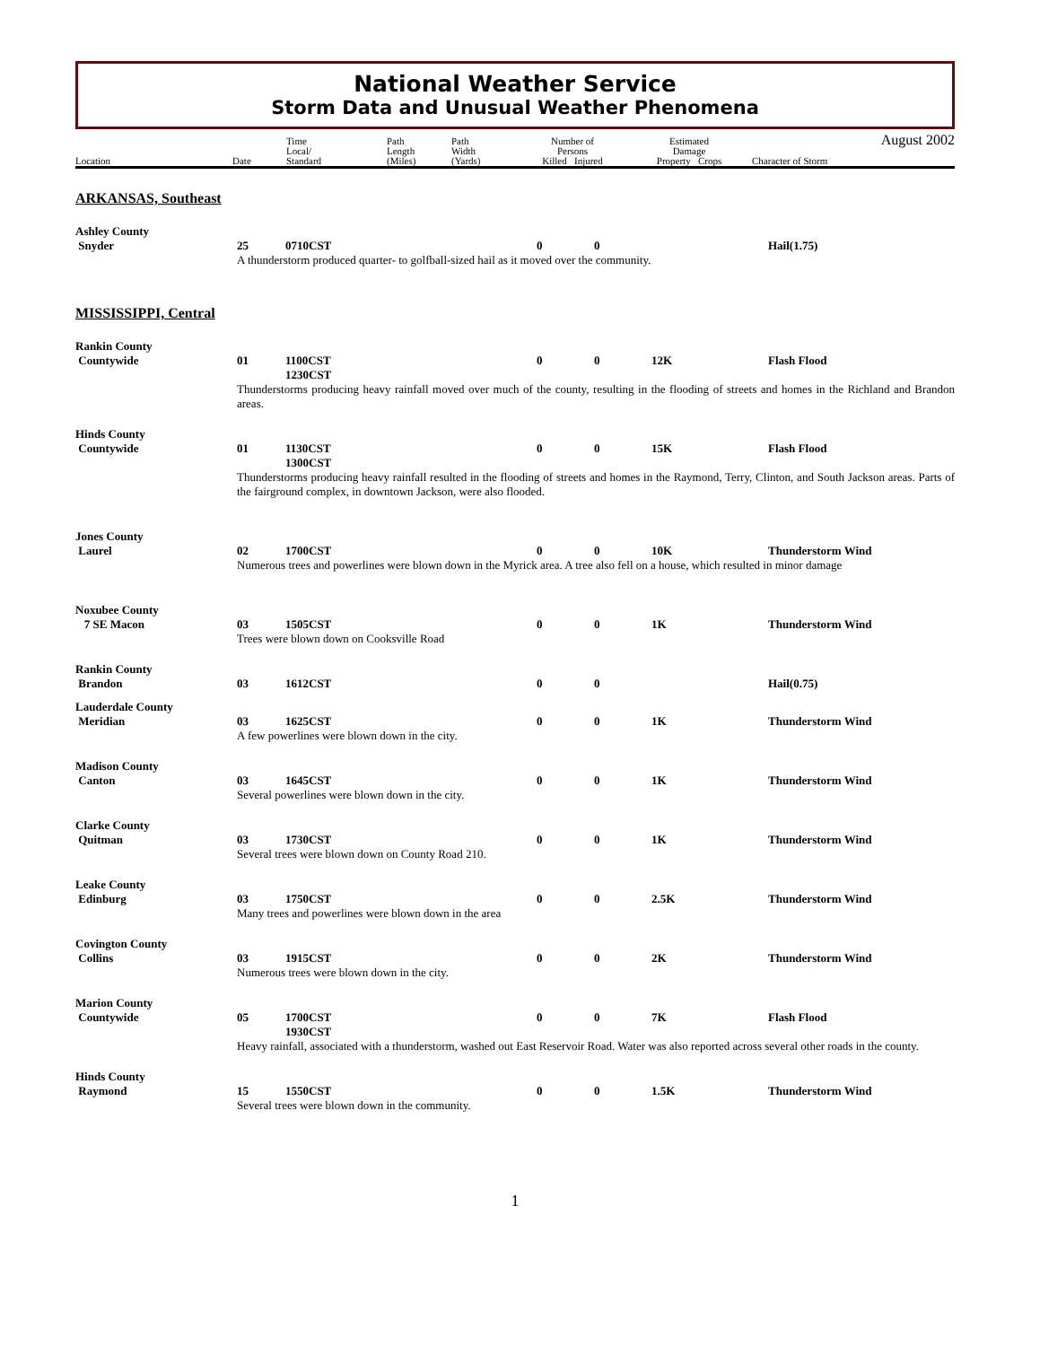National Weather Service
Storm Data and Unusual Weather Phenomena
Location
Date
Time
Local/
Standard
Path
Length
(Miles)
Path
Width
(Yards)
Number of
Persons
Killed Injured
Estimated
Damage
Property Crops
Character of Storm
August 2002
ARKANSAS, Southeast
| Ashley County | | | | | | |
| Snyder | 25 | 0710CST | 0 | 0 | | Hail(1.75) |
| | A thunderstorm produced quarter- to golfball-sized hail as it moved over the community. | | | | | |
MISSISSIPPI, Central
| Rankin County | | | | | | |
| Countywide | 01 | 1100CST 1230CST | 0 | 0 | 12K | Flash Flood |
| | Thunderstorms producing heavy rainfall moved over much of the county, resulting in the flooding of streets and homes in the Richland and Brandon areas. | | | | | |
| Hinds County | | | | | | |
| Countywide | 01 | 1130CST 1300CST | 0 | 0 | 15K | Flash Flood |
| | Thunderstorms producing heavy rainfall resulted in the flooding of streets and homes in the Raymond, Terry, Clinton, and South Jackson areas. Parts of the fairground complex, in downtown Jackson, were also flooded. | | | | | |
| Jones County | | | | | | |
| Laurel | 02 | 1700CST | 0 | 0 | 10K | Thunderstorm Wind |
| | Numerous trees and powerlines were blown down in the Myrick area. A tree also fell on a house, which resulted in minor damage | | | | | |
| Noxubee County | | | | | | |
| 7 SE Macon | 03 | 1505CST | 0 | 0 | 1K | Thunderstorm Wind |
| | Trees were blown down on Cooksville Road | | | | | |
| Rankin County | | | | | | |
| Brandon | 03 | 1612CST | 0 | 0 | | Hail(0.75) |
| Lauderdale County | | | | | | |
| Meridian | 03 | 1625CST | 0 | 0 | 1K | Thunderstorm Wind |
| | A few powerlines were blown down in the city. | | | | | |
| Madison County | | | | | | |
| Canton | 03 | 1645CST | 0 | 0 | 1K | Thunderstorm Wind |
| | Several powerlines were blown down in the city. | | | | | |
| Clarke County | | | | | | |
| Quitman | 03 | 1730CST | 0 | 0 | 1K | Thunderstorm Wind |
| | Several trees were blown down on County Road 210. | | | | | |
| Leake County | | | | | | |
| Edinburg | 03 | 1750CST | 0 | 0 | 2.5K | Thunderstorm Wind |
| | Many trees and powerlines were blown down in the area | | | | | |
| Covington County | | | | | | |
| Collins | 03 | 1915CST | 0 | 0 | 2K | Thunderstorm Wind |
| | Numerous trees were blown down in the city. | | | | | |
| Marion County | | | | | | |
| Countywide | 05 | 1700CST 1930CST | 0 | 0 | 7K | Flash Flood |
| | Heavy rainfall, associated with a thunderstorm, washed out East Reservoir Road. Water was also reported across several other roads in the county. | | | | | |
| Hinds County | | | | | | |
| Raymond | 15 | 1550CST | 0 | 0 | 1.5K | Thunderstorm Wind |
| | Several trees were blown down in the community. | | | | | |
1